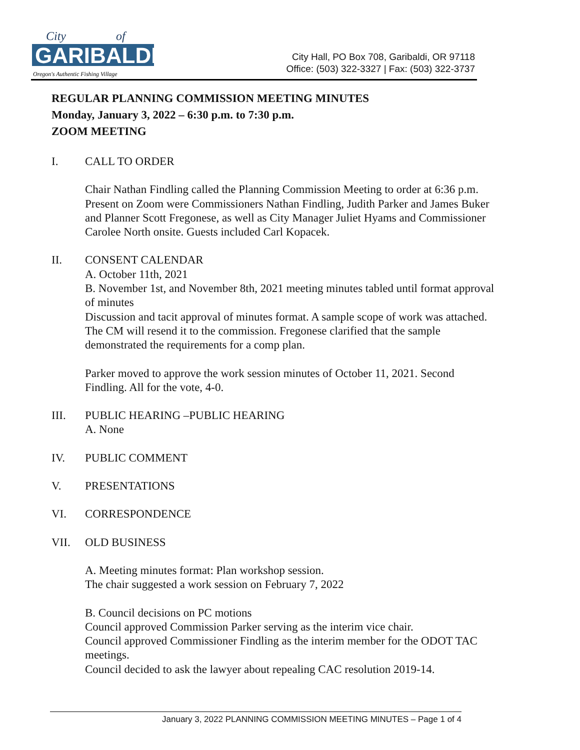City
of
GARIBALDI
Oregon's Authentic Fishing Village
City Hall, PO Box 708, Garibaldi, OR 97118
Office: (503) 322-3327 | Fax: (503) 322-3737
REGULAR PLANNING COMMISSION MEETING MINUTES
Monday, January 3, 2022 – 6:30 p.m. to 7:30 p.m.
ZOOM MEETING
I. CALL TO ORDER
Chair Nathan Findling called the Planning Commission Meeting to order at 6:36 p.m. Present on Zoom were Commissioners Nathan Findling, Judith Parker and James Buker and Planner Scott Fregonese, as well as City Manager Juliet Hyams and Commissioner Carolee North onsite. Guests included Carl Kopacek.
II. CONSENT CALENDAR
A. October 11th, 2021
B. November 1st, and November 8th, 2021 meeting minutes tabled until format approval of minutes
Discussion and tacit approval of minutes format. A sample scope of work was attached. The CM will resend it to the commission. Fregonese clarified that the sample demonstrated the requirements for a comp plan.
Parker moved to approve the work session minutes of October 11, 2021. Second Findling. All for the vote, 4-0.
III. PUBLIC HEARING –PUBLIC HEARING
A. None
IV. PUBLIC COMMENT
V. PRESENTATIONS
VI. CORRESPONDENCE
VII. OLD BUSINESS
A. Meeting minutes format: Plan workshop session.
The chair suggested a work session on February 7, 2022
B. Council decisions on PC motions
Council approved Commission Parker serving as the interim vice chair.
Council approved Commissioner Findling as the interim member for the ODOT TAC meetings.
Council decided to ask the lawyer about repealing CAC resolution 2019-14.
January 3, 2022 PLANNING COMMISSION MEETING MINUTES – Page 1 of 4